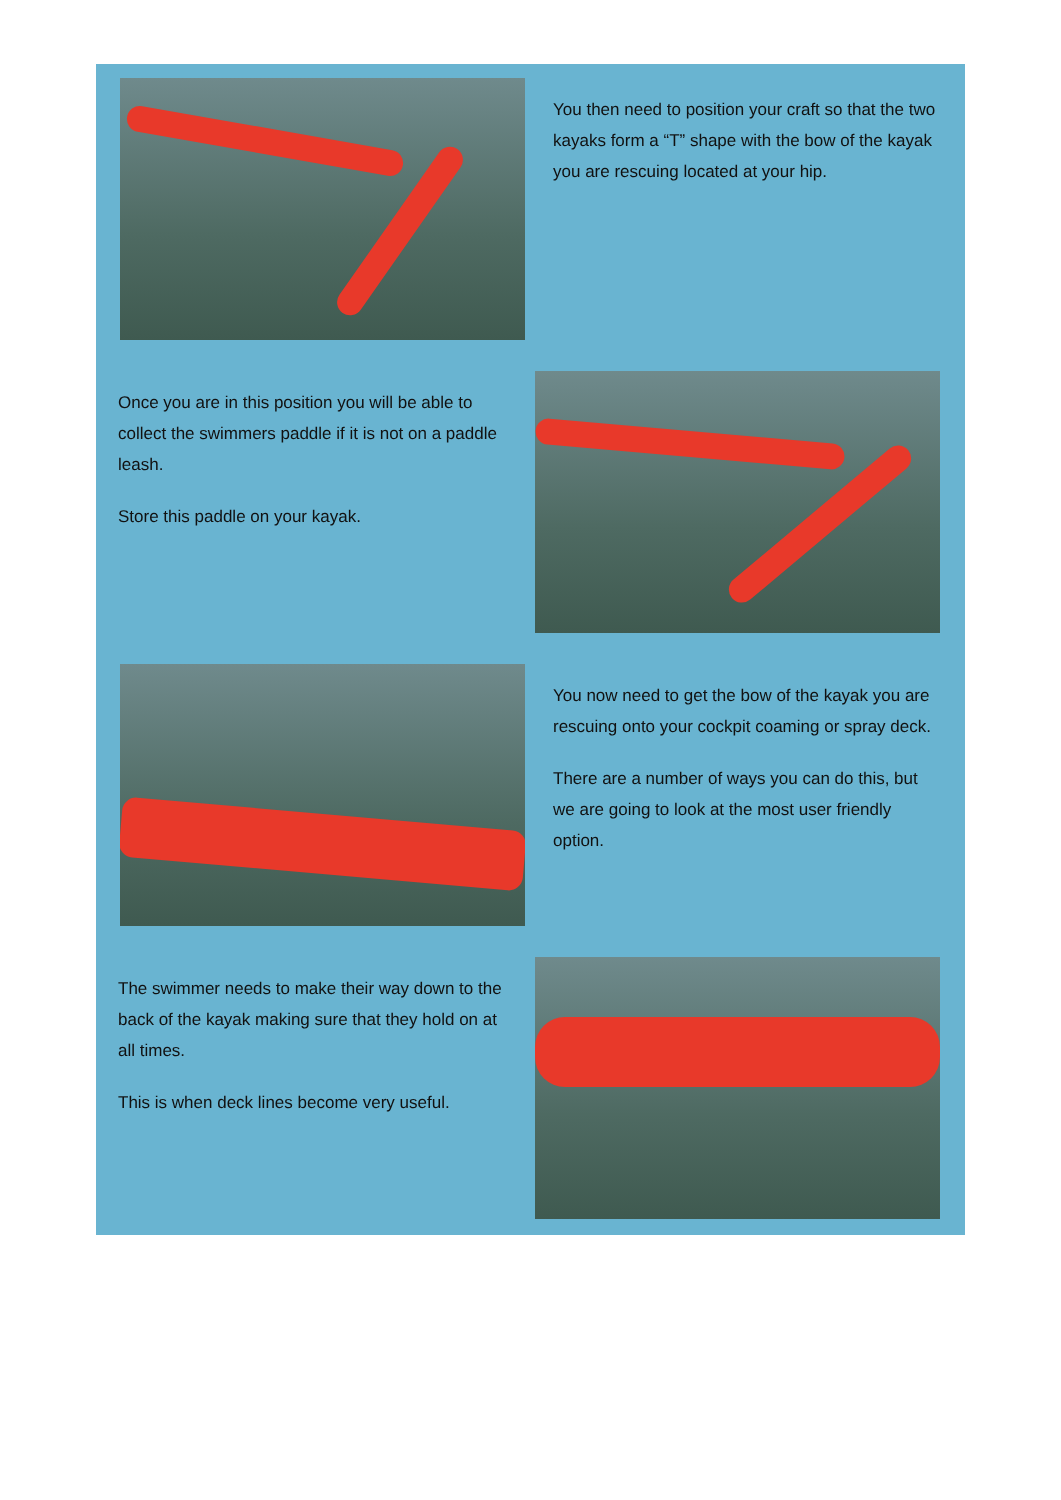You then need to position your craft so that the two kayaks form a “T” shape with the bow of the kayak you are rescuing located at your hip.
Once you are in this position you will be able to collect the swimmers paddle if it is not on a paddle leash.
Store this paddle on your kayak.
You now need to get the bow of the kayak you are rescuing onto your cockpit coaming or spray deck.
There are a number of ways you can do this, but we are going to look at the most user friendly option.
The swimmer needs to make their way down to the back of the kayak making sure that they hold on at all times.
This is when deck lines become very useful.